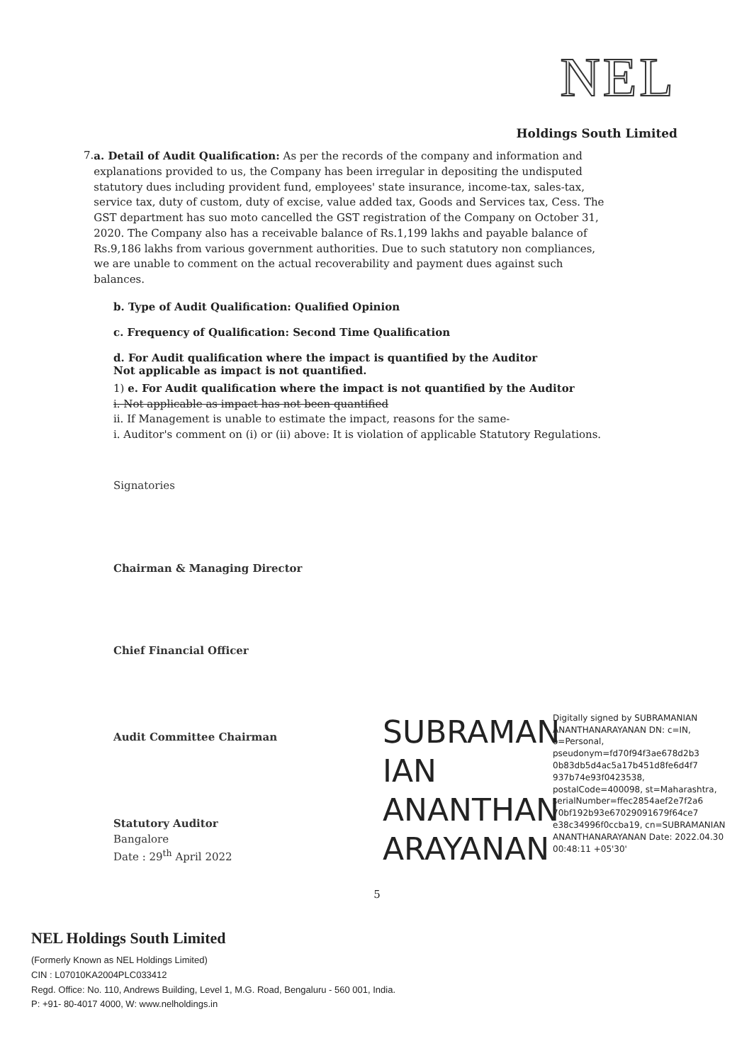NEL
Holdings South Limited
7.
a. Detail of Audit Qualification: As per the records of the company and information and explanations provided to us, the Company has been irregular in depositing the undisputed statutory dues including provident fund, employees' state insurance, income-tax, sales-tax, service tax, duty of custom, duty of excise, value added tax, Goods and Services tax, Cess. The GST department has suo moto cancelled the GST registration of the Company on October 31, 2020. The Company also has a receivable balance of Rs.1,199 lakhs and payable balance of Rs.9,186 lakhs from various government authorities. Due to such statutory non compliances, we are unable to comment on the actual recoverability and payment dues against such balances.
b. Type of Audit Qualification: Qualified Opinion
c. Frequency of Qualification: Second Time Qualification
d. For Audit qualification where the impact is quantified by the Auditor
Not applicable as impact is not quantified.
1) e. For Audit qualification where the impact is not quantified by the Auditor
i. Not applicable as impact has not been quantified
ii. If Management is unable to estimate the impact, reasons for the same-
i. Auditor's comment on (i) or (ii) above: It is violation of applicable Statutory Regulations.
Signatories
Chairman & Managing Director
Chief Financial Officer
Audit Committee Chairman
Statutory Auditor
Bangalore
Date : 29<sup>th</sup> April 2022
SUBRAMAN IAN ANANTHAN ARAYANAN
Digitally signed by SUBRAMANIAN ANANTHANARAYANAN DN: c=IN, o=Personal, pseudonym=fd70f94f3ae678d2b3 0b83db5d4ac5a17b451d8fe6d4f7 937b74e93f0423538, postalCode=400098, st=Maharashtra, serialNumber=ffec2854aef2e7f2a6 70bf192b93e67029091679f64ce7 e38c34996f0ccba19, cn=SUBRAMANIAN ANANTHANARAYANAN Date: 2022.04.30 00:48:11 +05'30'
5
NEL Holdings South Limited
(Formerly Known as NEL Holdings Limited)
CIN : L07010KA2004PLC033412
Regd. Office: No. 110, Andrews Building, Level 1, M.G. Road, Bengaluru - 560 001, India.
P: +91- 80-4017 4000, W: www.nelholdings.in